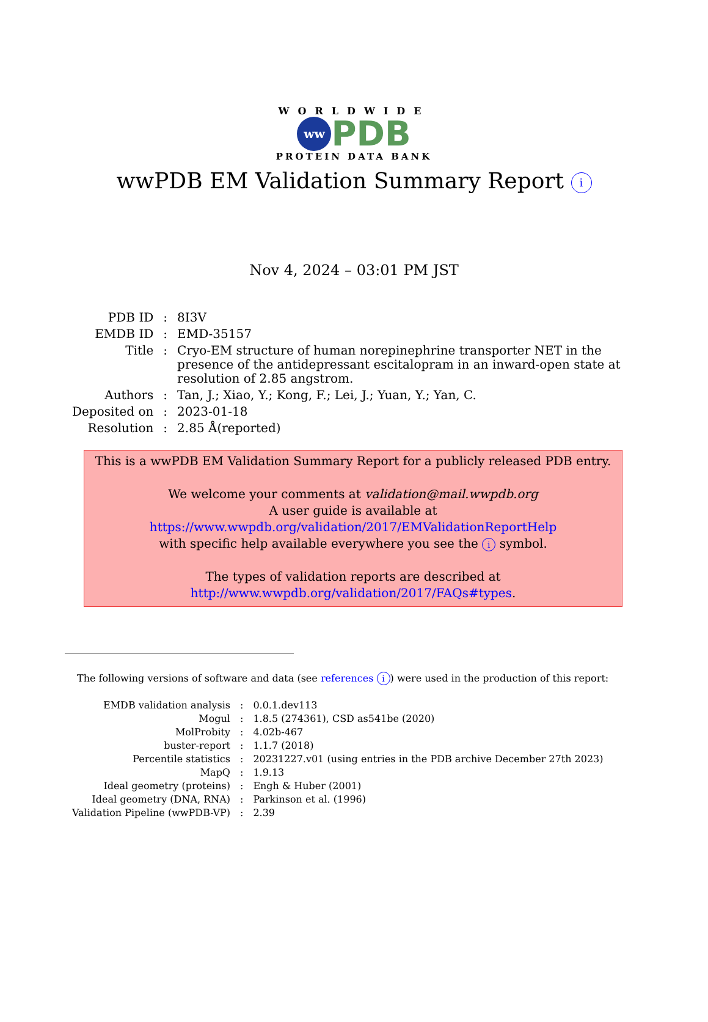WORLDWIDE
ww
PDB
PROTEIN DATA BANK
wwPDB EM Validation Summary Report i
Nov 4, 2024 – 03:01 PM JST
| PDB ID | : | 8I3V |
| EMDB ID | : | EMD-35157 |
| Title | : | Cryo-EM structure of human norepinephrine transporter NET in the presence of the antidepressant escitalopram in an inward-open state at resolution of 2.85 angstrom. |
| Authors | : | Tan, J.; Xiao, Y.; Kong, F.; Lei, J.; Yuan, Y.; Yan, C. |
| Deposited on | : | 2023-01-18 |
| Resolution | : | 2.85 Å(reported) |
This is a wwPDB EM Validation Summary Report for a publicly released PDB entry.
We welcome your comments at validation@mail.wwpdb.org
A user guide is available at
https://www.wwpdb.org/validation/2017/EMValidationReportHelp
with specific help available everywhere you see the i symbol.
The types of validation reports are described at
http://www.wwpdb.org/validation/2017/FAQs#types.
The following versions of software and data (see references i) were used in the production of this report:
| EMDB validation analysis | : | 0.0.1.dev113 |
| Mogul | : | 1.8.5 (274361), CSD as541be (2020) |
| MolProbity | : | 4.02b-467 |
| buster-report | : | 1.1.7 (2018) |
| Percentile statistics | : | 20231227.v01 (using entries in the PDB archive December 27th 2023) |
| MapQ | : | 1.9.13 |
| Ideal geometry (proteins) | : | Engh & Huber (2001) |
| Ideal geometry (DNA, RNA) | : | Parkinson et al. (1996) |
| Validation Pipeline (wwPDB-VP) | : | 2.39 |